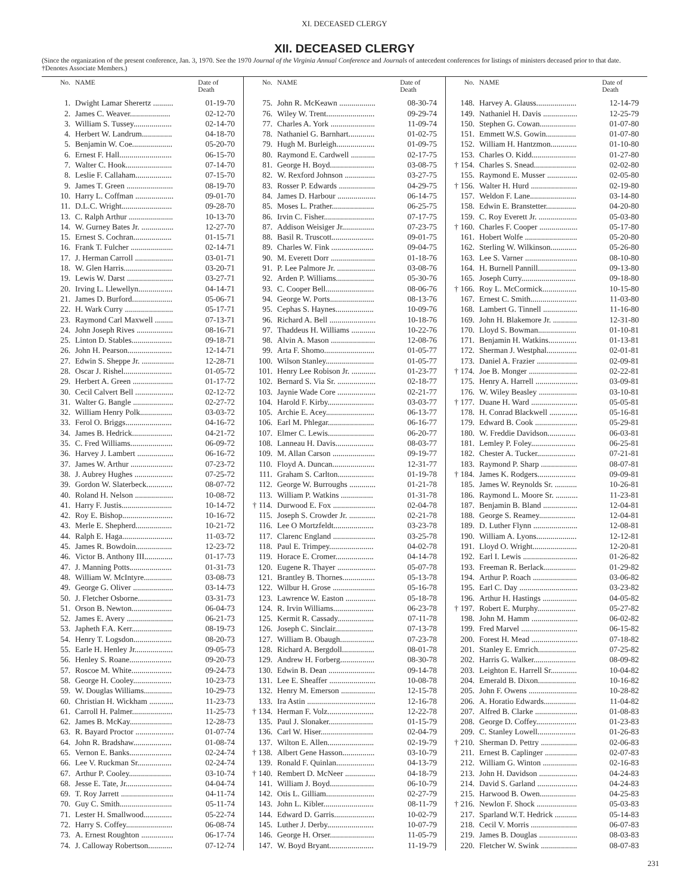XI. DECEASED CLERGY
XII. DECEASED CLERGY
(Since the organization of the present conference, Jan. 3, 1970. See the 1970 Journal of the Virginia Annual Conference and Journals of antecedent conferences for listings of ministers deceased prior to that date. †Denotes Associate Members.)
| No. | NAME | Date of Death |
| --- | --- | --- |
| 1. | Dwight Lamar Sherertz .......... | 01-19-70 |
| 2. | James C. Weaver.................... | 02-12-70 |
| 3. | William S. Tussey................... | 02-14-70 |
| 4. | Herbert W. Landrum............... | 04-18-70 |
| 5. | Benjamin W. Coe.................... | 05-20-70 |
| 6. | Ernest F. Hall.......................... | 06-15-70 |
| 7. | Walter C. Hook....................... | 07-14-70 |
| 8. | Leslie F. Callaham.................. | 07-15-70 |
| 9. | James T. Green ....................... | 08-19-70 |
| 10. | Harry L. Coffman ................... | 09-01-70 |
| 11. | D.L.C. Wright......................... | 09-28-70 |
| 13. | C. Ralph Arthur ...................... | 10-13-70 |
| 14. | W. Gurney Bates Jr. ................ | 12-27-70 |
| 15. | Ernest S. Cochran................... | 01-15-71 |
| 16. | Frank T. Fulcher ..................... | 02-14-71 |
| 17. | J. Herman Carroll ................... | 03-01-71 |
| 18. | W. Glen Harris........................ | 03-20-71 |
| 19. | Lewis W. Darst ....................... | 03-27-71 |
| 20. | Irving L. Llewellyn................. | 04-14-71 |
| 21. | James D. Burford.................... | 05-06-71 |
| 22. | H. Wark Curry ........................ | 05-17-71 |
| 23. | Raymond Carl Maxwell ......... | 07-13-71 |
| 24. | John Joseph Rives .................. | 08-16-71 |
| 25. | Linton D. Stables.................... | 09-18-71 |
| 26. | John H. Pearson...................... | 12-14-71 |
| 27. | Edwin S. Sheppe Jr. ................ | 12-28-71 |
| 28. | Oscar J. Rishel........................ | 01-05-72 |
| 29. | Herbert A. Green .................... | 01-17-72 |
| 30. | Cecil Calvert Bell ................... | 02-12-72 |
| 31. | Walter G. Bangle .................... | 02-27-72 |
| 32. | William Henry Polk................ | 03-03-72 |
| 33. | Ferol O. Briggs....................... | 04-16-72 |
| 34. | James B. Hedrick.................... | 04-21-72 |
| 35. | C. Fred Williams..................... | 06-09-72 |
| 36. | Harvey J. Lambert .................. | 06-16-72 |
| 37. | James W. Arthur ..................... | 07-23-72 |
| 38. | J. Aubrey Hughes ................... | 07-25-72 |
| 39. | Gordon W. Slaterbeck............. | 08-07-72 |
| 40. | Roland H. Nelson ................... | 10-08-72 |
| 41. | Harry F. Justis......................... | 10-14-72 |
| 42. | Roy E. Bishop......................... | 10-16-72 |
| 43. | Merle E. Shepherd.................. | 10-21-72 |
| 44. | Ralph E. Haga......................... | 11-03-72 |
| 45. | James R. Bowdoin.................. | 12-23-72 |
| 46. | Victor B. Anthony III.............. | 01-17-73 |
| 47. | J. Manning Potts..................... | 01-31-73 |
| 48. | William W. McIntyre.............. | 03-08-73 |
| 49. | George G. Oliver .................... | 03-14-73 |
| 50. | J. Fletcher Osborne................. | 03-31-73 |
| 51. | Orson B. Newton.................... | 06-04-73 |
| 52. | James E. Avery ....................... | 06-21-73 |
| 53. | Japheth F.A. Kerr.................... | 08-19-73 |
| 54. | Henry T. Logsdon................... | 08-20-73 |
| 55. | Earle H. Henley Jr................... | 09-05-73 |
| 56. | Henley S. Roane..................... | 09-20-73 |
| 57. | Roscoe M. White.................... | 09-24-73 |
| 58. | George H. Cooley................... | 10-23-73 |
| 59. | W. Douglas Williams.............. | 10-29-73 |
| 60. | Christian H. Wickham ............ | 11-23-73 |
| 61. | Carroll H. Palmer.................... | 11-25-73 |
| 62. | James B. McKay..................... | 12-28-73 |
| 63. | R. Bayard Proctor ................... | 01-07-74 |
| 64. | John R. Bradshaw................... | 01-08-74 |
| 65. | Vernon E. Banks..................... | 02-24-74 |
| 66. | Lee V. Ruckman Sr................. | 02-24-74 |
| 67. | Arthur P. Cooley..................... | 03-10-74 |
| 68. | Jesse E. Tate, Jr....................... | 04-04-74 |
| 69. | T. Roy Jarrett .......................... | 04-11-74 |
| 70. | Guy C. Smith.......................... | 05-11-74 |
| 71. | Lester H. Smallwood.............. | 05-22-74 |
| 72. | Harry S. Coffey....................... | 06-08-74 |
| 73. | A. Ernest Roughton ................ | 06-17-74 |
| 74. | J. Calloway Robertson............ | 07-12-74 |
| No. | NAME | Date of Death |
| --- | --- | --- |
| 75. | John R. McKeawn .................. | 08-30-74 |
| 76. | Wiley W. Trent........................ | 09-29-74 |
| 77. | Charles A. York ...................... | 11-09-74 |
| 78. | Nathaniel G. Barnhart............. | 01-02-75 |
| 79. | Hugh M. Burleigh................... | 01-09-75 |
| 80. | Raymond E. Cardwell ............ | 02-17-75 |
| 81. | George H. Boyd...................... | 03-08-75 |
| 82. | W. Rexford Johnson ............... | 03-27-75 |
| 83. | Rosser P. Edwards .................. | 04-29-75 |
| 84. | James D. Harbour ................... | 06-14-75 |
| 85. | Moses L. Prather..................... | 06-25-75 |
| 86. | Irvin C. Fisher......................... | 07-17-75 |
| 87. | Addison Weisiger Jr................ | 07-23-75 |
| 88. | Basil R. Truscott..................... | 09-01-75 |
| 89. | Charles W. Fink ..................... | 09-04-75 |
| 90. | M. Everett Dorr ...................... | 01-18-76 |
| 91. | P. Lee Palmore Jr. ................... | 03-08-76 |
| 92. | Arden P. Williams................... | 05-30-76 |
| 93. | C. Cooper Bell........................ | 08-06-76 |
| 94. | George W. Ports...................... | 08-13-76 |
| 95. | Cephas S. Haynes................... | 10-09-76 |
| 96. | Richard A. Bell ....................... | 10-18-76 |
| 97. | Thaddeus H. Williams ............ | 10-22-76 |
| 98. | Alvin A. Mason ...................... | 12-08-76 |
| 99. | Arta F. Shomo......................... | 01-05-77 |
| 100. | Wilson Stanley........................ | 01-05-77 |
| 101. | Henry Lee Robison Jr. ............ | 01-23-77 |
| 102. | Bernard S. Via Sr. ................... | 02-18-77 |
| 103. | Jaynie Wade Core ................... | 02-21-77 |
| 104. | Harold F. Kirby....................... | 03-03-77 |
| 105. | Archie E. Acey........................ | 06-13-77 |
| 106. | Earl M. Phlegar....................... | 06-16-77 |
| 107. | Elmer C. Lewis....................... | 06-20-77 |
| 108. | Lanneau H. Davis................... | 08-03-77 |
| 109. | M. Allan Carson ..................... | 09-19-77 |
| 110. | Floyd A. Duncan..................... | 12-31-77 |
| 111. | Graham S. Carlton.................. | 01-19-78 |
| 112. | George W. Burroughs ............. | 01-21-78 |
| 113. | William P. Watkins ................ | 01-31-78 |
| † 114. | Durwood E. Fox ..................... | 02-04-78 |
| 115. | Joseph S. Crowder Jr. ............. | 02-21-78 |
| 116. | Lee O Mortzfeldt.................... | 03-23-78 |
| 117. | Clarenc England ..................... | 03-25-78 |
| 118. | Paul E. Trimpey...................... | 04-02-78 |
| 119. | Horace E. Cromer................... | 04-14-78 |
| 120. | Eugene R. Thayer ................... | 05-07-78 |
| 121. | Brantley B. Thornes................ | 05-13-78 |
| 122. | Wilbur H. Grose ..................... | 05-16-78 |
| 123. | Lawrence W. Easton ............... | 05-18-78 |
| 124. | R. Irvin Williams.................... | 06-23-78 |
| 125. | Kermit R. Cassady.................. | 07-11-78 |
| 126. | Joseph C. Sinclair................... | 07-13-78 |
| 127. | William B. Obaugh................. | 07-23-78 |
| 128. | Richard A. Bergdoll................ | 08-01-78 |
| 129. | Andrew H. Forberg................. | 08-30-78 |
| 130. | Edwin B. Dean ....................... | 09-14-78 |
| 131. | Lee E. Sheaffer ....................... | 10-08-78 |
| 132. | Henry M. Emerson ................. | 12-15-78 |
| 133. | Ira Astin .................................. | 12-16-78 |
| † 134. | Herman F. Volz....................... | 12-22-78 |
| 135. | Paul J. Slonaker...................... | 01-15-79 |
| 136. | Carl W. Hiser.......................... | 02-04-79 |
| 137. | Wilton E. Allen....................... | 02-19-79 |
| † 138. | Albert Gene Hasson................ | 03-10-79 |
| 139. | Ronald F. Quinlan................... | 04-13-79 |
| † 140. | Rembert D. McNeer ............... | 04-18-79 |
| 141. | William J. Boyd...................... | 06-10-79 |
| 142. | Otis L. Gilliam........................ | 02-27-79 |
| 143. | John L. Kibler......................... | 08-11-79 |
| 144. | Edward D. Garris.................... | 10-02-79 |
| 145. | Luther J. Derby....................... | 10-07-79 |
| 146. | George H. Orser...................... | 11-05-79 |
| 147. | W. Boyd Bryant...................... | 11-19-79 |
| No. | NAME | Date of Death |
| --- | --- | --- |
| 148. | Harvey A. Glauss.................... | 12-14-79 |
| 149. | Nathaniel H. Davis ................. | 12-25-79 |
| 150. | Stephen G. Cowan.................. | 01-07-80 |
| 151. | Emmett W.S. Gowin............... | 01-07-80 |
| 152. | William H. Hantzmon............. | 01-10-80 |
| 153. | Charles O. Kidd...................... | 01-27-80 |
| † 154. | Charles S. Snead..................... | 02-02-80 |
| 155. | Raymond E. Musser ............... | 02-05-80 |
| † 156. | Walter H. Hurd ....................... | 02-19-80 |
| 157. | Weldon F. Lane....................... | 03-14-80 |
| 158. | Edwin E. Branstetter............... | 04-20-80 |
| 159. | C. Roy Everett Jr. ................... | 05-03-80 |
| † 160. | Charles F. Cooper ................... | 05-17-80 |
| 161. | Hobert Wolfe .......................... | 05-20-80 |
| 162. | Sterling W. Wilkinson............. | 05-26-80 |
| 163. | Lee S. Varner .......................... | 08-10-80 |
| 164. | H. Burnell Pannill................... | 09-13-80 |
| 165. | Joseph Curry........................... | 09-18-80 |
| † 166. | Roy L. McCormick................. | 10-15-80 |
| 167. | Ernest C. Smith....................... | 11-03-80 |
| 168. | Lambert G. Tinnell ................. | 11-16-80 |
| 169. | John H. Blakemore Jr. ............ | 12-31-80 |
| 170. | Lloyd S. Bowman................... | 01-10-81 |
| 171. | Benjamin H. Watkins.............. | 01-13-81 |
| 172. | Sherman J. Westphal............... | 02-01-81 |
| 173. | Daniel A. Frazier .................... | 02-09-81 |
| † 174. | Joe B. Monger ........................ | 02-22-81 |
| 175. | Henry A. Harrell ..................... | 03-09-81 |
| 176. | W. Wiley Beasley ................... | 03-10-81 |
| † 177. | Duane H. Ward ....................... | 05-05-81 |
| 178. | H. Conrad Blackwell .............. | 05-16-81 |
| 179. | Edward B. Cook ..................... | 05-29-81 |
| 180. | W. Freddie Davidson.............. | 06-03-81 |
| 181. | Lemley P. Foley...................... | 06-25-81 |
| 182. | Chester A. Tucker................... | 07-21-81 |
| 183. | Raymond P. Sharp .................. | 08-07-81 |
| † 184. | James K. Rodgers................... | 09-09-81 |
| 185. | James W. Reynolds Sr. ........... | 10-26-81 |
| 186. | Raymond L. Moore Sr. ........... | 11-23-81 |
| 187. | Benjamin B. Bland ................. | 12-04-81 |
| 188. | George S. Reamey.................. | 12-04-81 |
| 189. | D. Luther Flynn ...................... | 12-08-81 |
| 190. | William A. Lyons.................... | 12-12-81 |
| 191. | Lloyd O. Wright...................... | 12-20-81 |
| 192. | Earl I. Lewis ........................... | 01-26-82 |
| 193. | Freeman R. Berlack................ | 01-29-82 |
| 194. | Arthur P. Roach ...................... | 03-06-82 |
| 195. | Earl C. Day ............................. | 03-23-82 |
| 196. | Arthur H. Hastings ................. | 04-05-82 |
| † 197. | Robert E. Murphy................... | 05-27-82 |
| 198. | John M. Hamm ....................... | 06-02-82 |
| 199. | Fred Marvel ............................ | 06-15-82 |
| 200. | Forest H. Mead ....................... | 07-18-82 |
| 201. | Stanley E. Emrich................... | 07-25-82 |
| 202. | Harris G. Walker..................... | 08-09-82 |
| 203. | Leighton E. Harrell Sr............. | 10-04-82 |
| 204. | Emerald B. Dixon................... | 10-16-82 |
| 205. | John F. Owens ........................ | 10-28-82 |
| 206. | A. Horatio Edwards................ | 11-04-82 |
| 207. | Alfred B. Clarke ..................... | 01-08-83 |
| 208. | George D. Coffey.................... | 01-23-83 |
| 209. | C. Stanley Lowell................... | 01-26-83 |
| † 210. | Sherman D. Pettry .................. | 02-06-83 |
| 211. | Ernest B. Caplinger ................ | 02-07-83 |
| 212. | William G. Winton ................. | 02-16-83 |
| 213. | John H. Davidson ................... | 04-24-83 |
| 214. | David S. Garland .................... | 04-24-83 |
| 215. | Harwood B. Owen.................. | 04-25-83 |
| † 216. | Newlon F. Shock .................... | 05-03-83 |
| 217. | Sparland W.T. Hedrick ........... | 05-14-83 |
| 218. | Cecil V. Morris ....................... | 06-07-83 |
| 219. | James B. Douglas ................... | 08-03-83 |
| 220. | Fletcher W. Swink .................. | 08-07-83 |
231